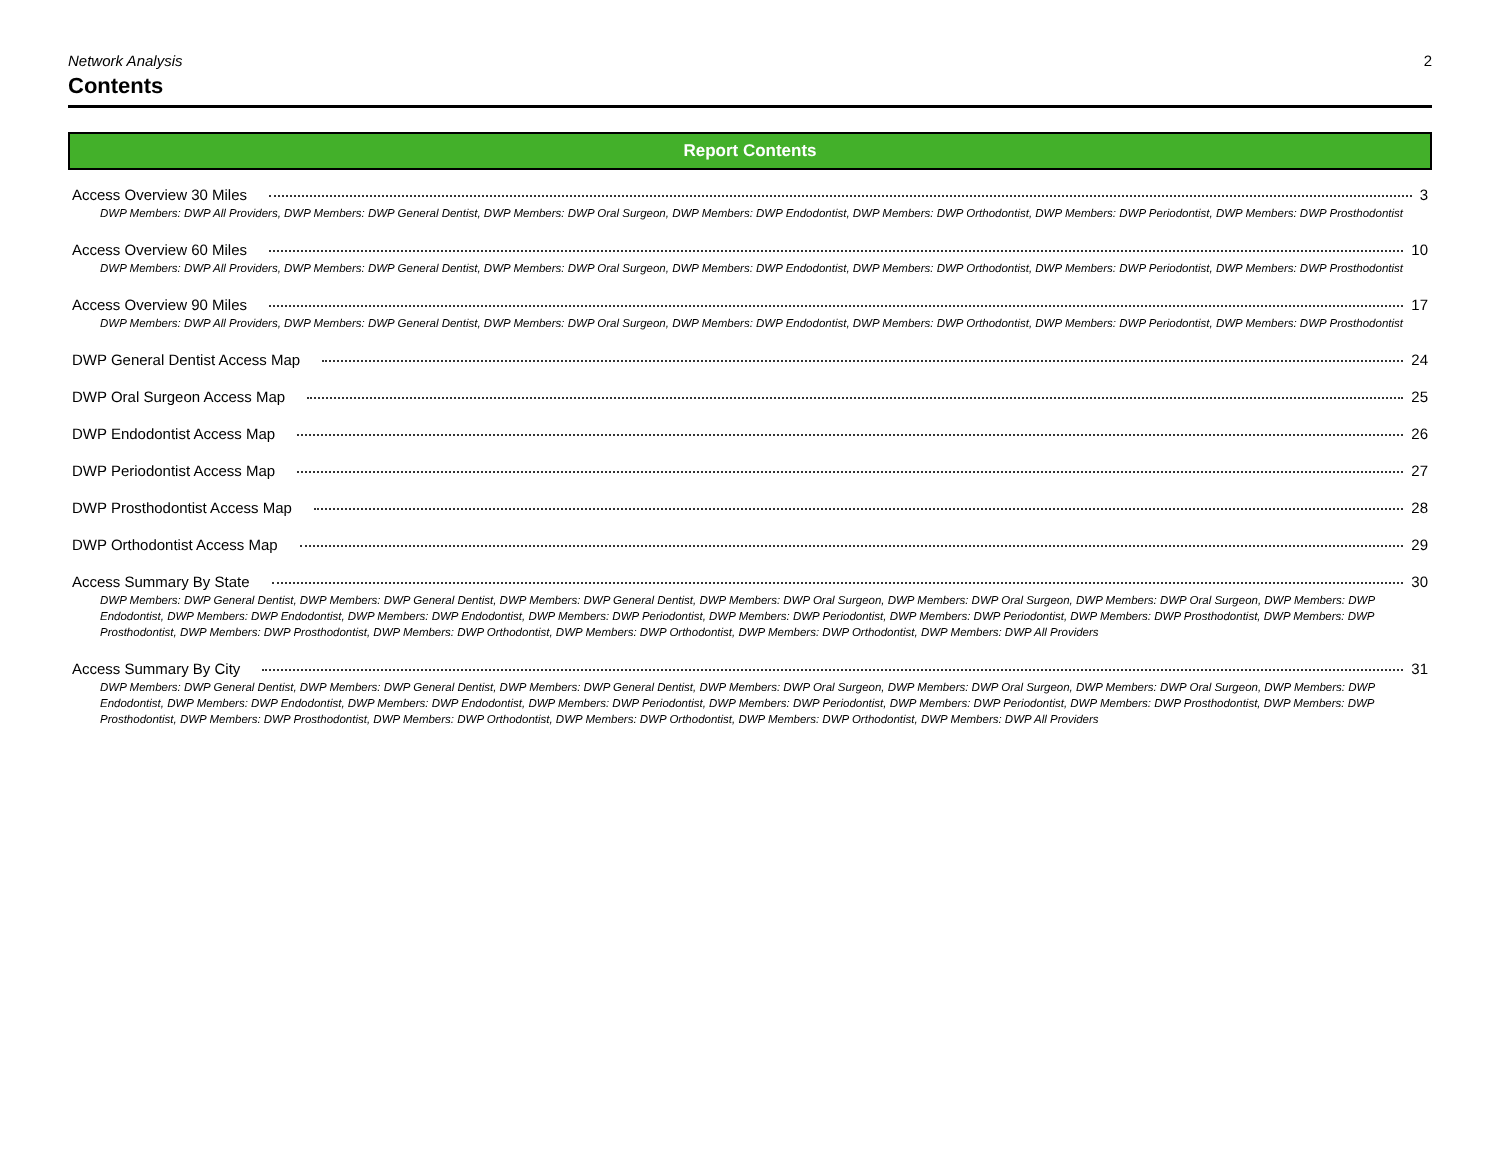Network Analysis 2
Contents
Report Contents
Access Overview 30 Miles 3
DWP Members: DWP All Providers, DWP Members: DWP General Dentist, DWP Members: DWP Oral Surgeon, DWP Members: DWP Endodontist, DWP Members: DWP Orthodontist, DWP Members: DWP Periodontist, DWP Members: DWP Prosthodontist
Access Overview 60 Miles 10
DWP Members: DWP All Providers, DWP Members: DWP General Dentist, DWP Members: DWP Oral Surgeon, DWP Members: DWP Endodontist, DWP Members: DWP Orthodontist, DWP Members: DWP Periodontist, DWP Members: DWP Prosthodontist
Access Overview 90 Miles 17
DWP Members: DWP All Providers, DWP Members: DWP General Dentist, DWP Members: DWP Oral Surgeon, DWP Members: DWP Endodontist, DWP Members: DWP Orthodontist, DWP Members: DWP Periodontist, DWP Members: DWP Prosthodontist
DWP General Dentist Access Map 24
DWP Oral Surgeon Access Map 25
DWP Endodontist Access Map 26
DWP Periodontist Access Map 27
DWP Prosthodontist Access Map 28
DWP Orthodontist Access Map 29
Access Summary By State 30
DWP Members: DWP General Dentist, DWP Members: DWP General Dentist, DWP Members: DWP General Dentist, DWP Members: DWP Oral Surgeon, DWP Members: DWP Oral Surgeon, DWP Members: DWP Oral Surgeon, DWP Members: DWP Endodontist, DWP Members: DWP Endodontist, DWP Members: DWP Endodontist, DWP Members: DWP Periodontist, DWP Members: DWP Periodontist, DWP Members: DWP Periodontist, DWP Members: DWP Prosthodontist, DWP Members: DWP Prosthodontist, DWP Members: DWP Prosthodontist, DWP Members: DWP Orthodontist, DWP Members: DWP Orthodontist, DWP Members: DWP Orthodontist, DWP Members: DWP All Providers
Access Summary By City 31
DWP Members: DWP General Dentist, DWP Members: DWP General Dentist, DWP Members: DWP General Dentist, DWP Members: DWP Oral Surgeon, DWP Members: DWP Oral Surgeon, DWP Members: DWP Oral Surgeon, DWP Members: DWP Endodontist, DWP Members: DWP Endodontist, DWP Members: DWP Endodontist, DWP Members: DWP Periodontist, DWP Members: DWP Periodontist, DWP Members: DWP Periodontist, DWP Members: DWP Prosthodontist, DWP Members: DWP Prosthodontist, DWP Members: DWP Prosthodontist, DWP Members: DWP Orthodontist, DWP Members: DWP Orthodontist, DWP Members: DWP Orthodontist, DWP Members: DWP All Providers